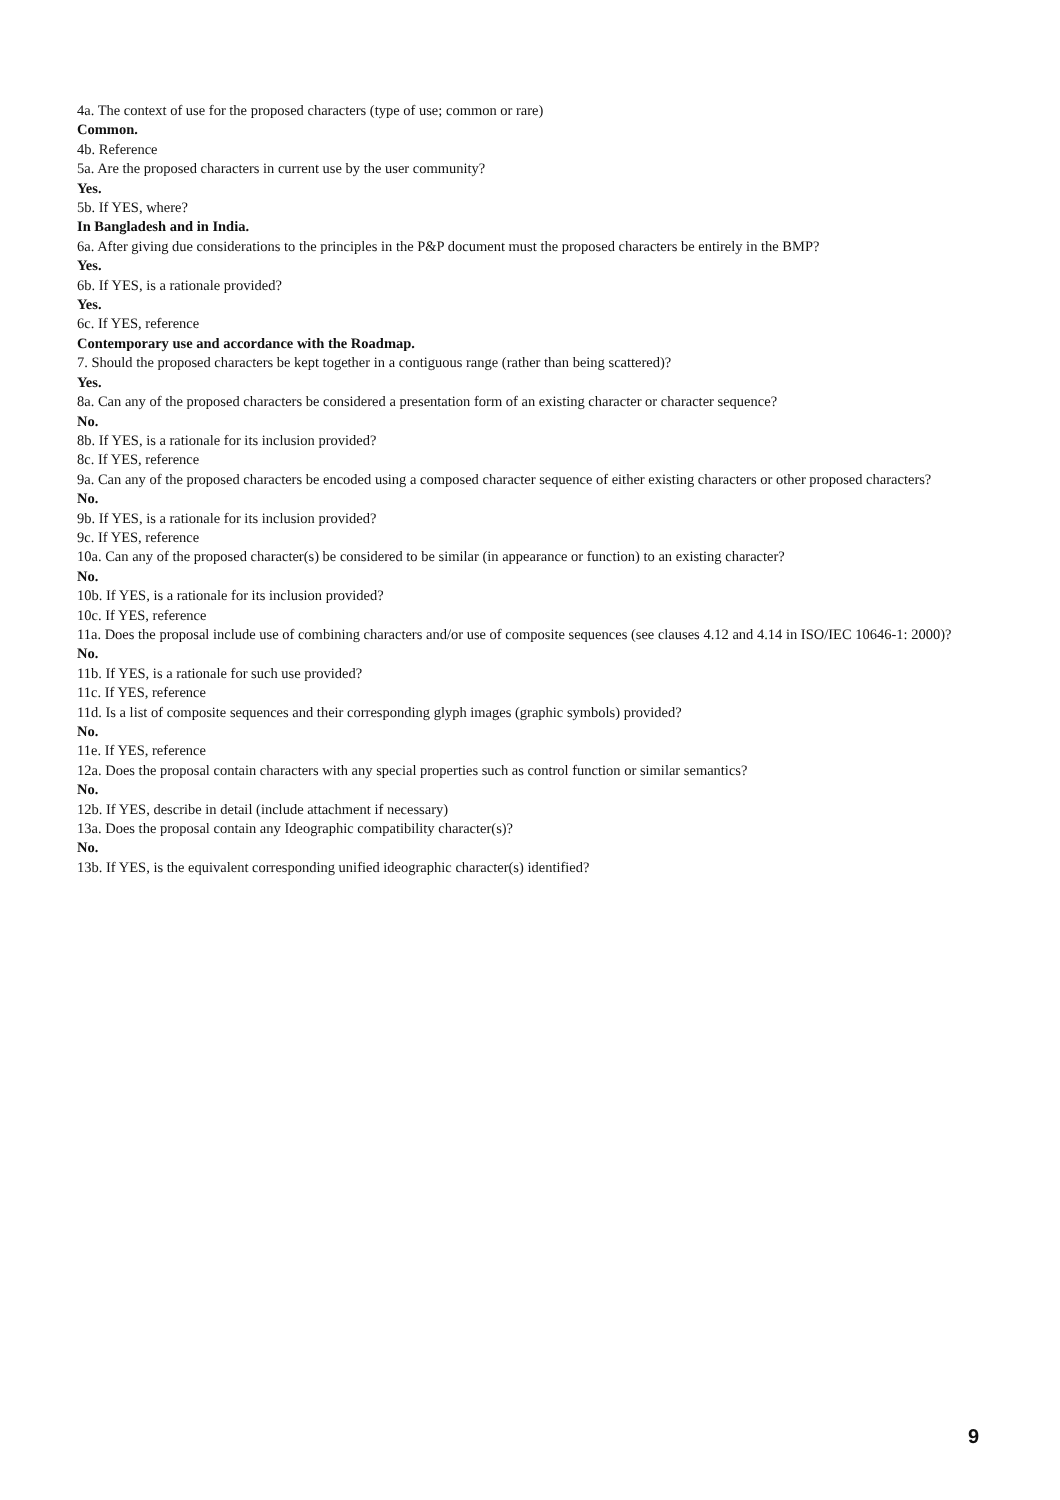4a. The context of use for the proposed characters (type of use; common or rare)
Common.
4b. Reference
5a. Are the proposed characters in current use by the user community?
Yes.
5b. If YES, where?
In Bangladesh and in India.
6a. After giving due considerations to the principles in the P&P document must the proposed characters be entirely in the BMP?
Yes.
6b. If YES, is a rationale provided?
Yes.
6c. If YES, reference
Contemporary use and accordance with the Roadmap.
7. Should the proposed characters be kept together in a contiguous range (rather than being scattered)?
Yes.
8a. Can any of the proposed characters be considered a presentation form of an existing character or character sequence?
No.
8b. If YES, is a rationale for its inclusion provided?
8c. If YES, reference
9a. Can any of the proposed characters be encoded using a composed character sequence of either existing characters or other proposed characters?
No.
9b. If YES, is a rationale for its inclusion provided?
9c. If YES, reference
10a. Can any of the proposed character(s) be considered to be similar (in appearance or function) to an existing character?
No.
10b. If YES, is a rationale for its inclusion provided?
10c. If YES, reference
11a. Does the proposal include use of combining characters and/or use of composite sequences (see clauses 4.12 and 4.14 in ISO/IEC 10646-1: 2000)?
No.
11b. If YES, is a rationale for such use provided?
11c. If YES, reference
11d. Is a list of composite sequences and their corresponding glyph images (graphic symbols) provided?
No.
11e. If YES, reference
12a. Does the proposal contain characters with any special properties such as control function or similar semantics?
No.
12b. If YES, describe in detail (include attachment if necessary)
13a. Does the proposal contain any Ideographic compatibility character(s)?
No.
13b. If YES, is the equivalent corresponding unified ideographic character(s) identified?
9